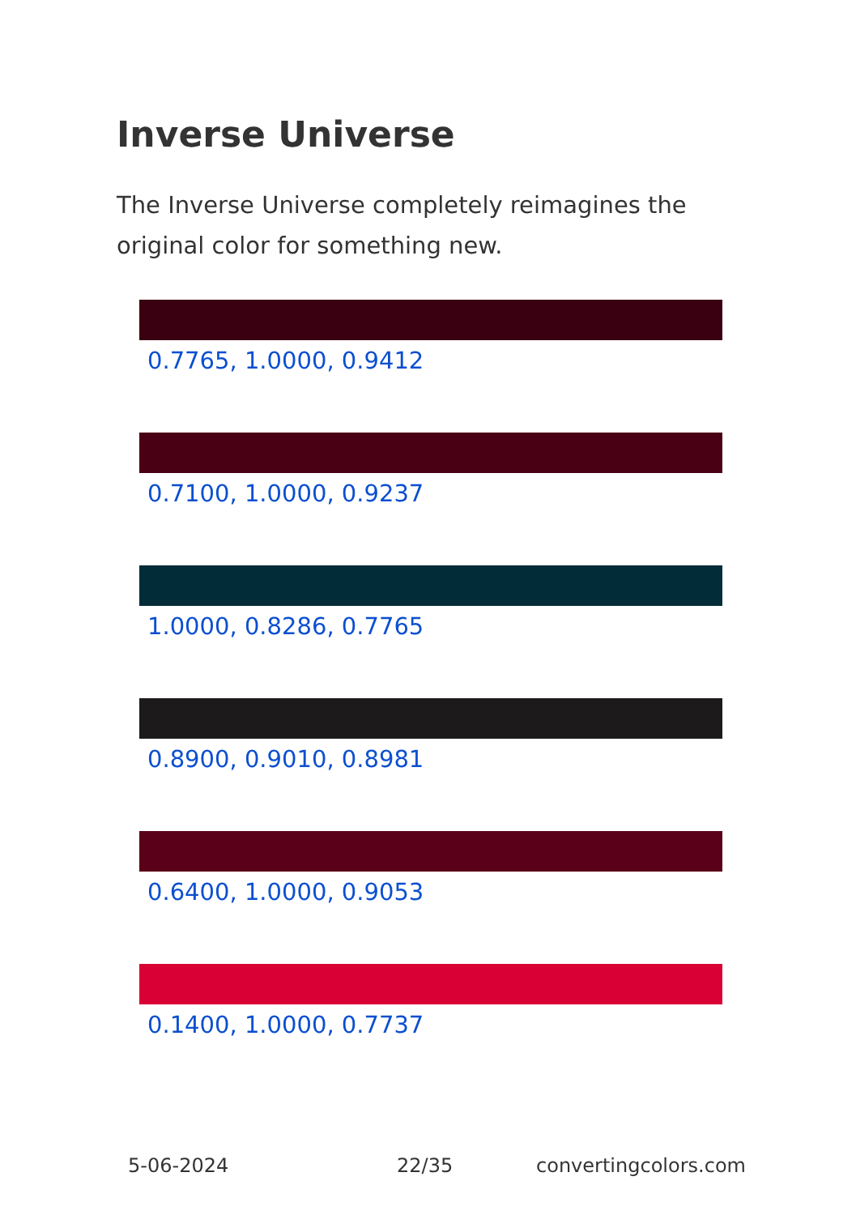Inverse Universe
The Inverse Universe completely reimagines the original color for something new.
0.7765, 1.0000, 0.9412
0.7100, 1.0000, 0.9237
1.0000, 0.8286, 0.7765
0.8900, 0.9010, 0.8981
0.6400, 1.0000, 0.9053
0.1400, 1.0000, 0.7737
5-06-2024 22/35 convertingcolors.com